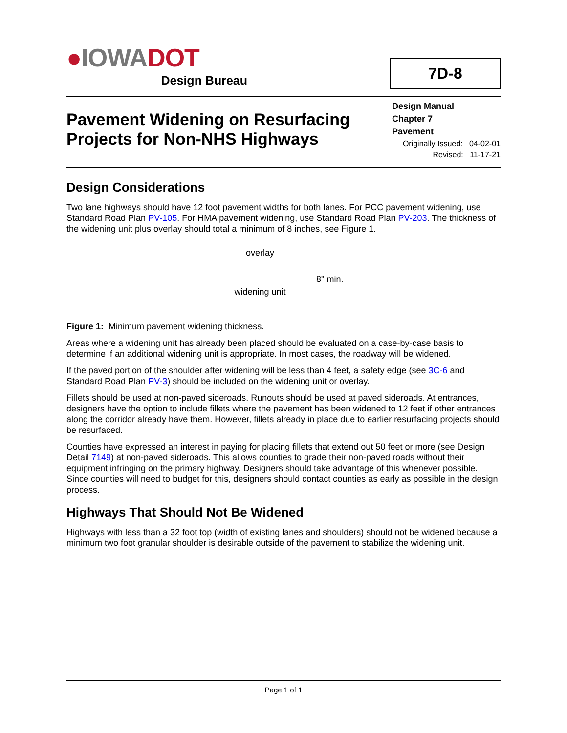●IOWA DOT
Design Bureau
7D-8
Pavement Widening on Resurfacing
Projects for Non-NHS Highways
Design Manual
Chapter 7
Pavement
Originally Issued: 04-02-01
Revised: 11-17-21
Design Considerations
Two lane highways should have 12 foot pavement widths for both lanes. For PCC pavement widening, use Standard Road Plan PV-105. For HMA pavement widening, use Standard Road Plan PV-203. The thickness of the widening unit plus overlay should total a minimum of 8 inches, see Figure 1.
overlay
widening unit
8" min.
Figure 1: Minimum pavement widening thickness.
Areas where a widening unit has already been placed should be evaluated on a case-by-case basis to determine if an additional widening unit is appropriate. In most cases, the roadway will be widened.
If the paved portion of the shoulder after widening will be less than 4 feet, a safety edge (see 3C-6 and Standard Road Plan PV-3) should be included on the widening unit or overlay.
Fillets should be used at non-paved sideroads. Runouts should be used at paved sideroads. At entrances, designers have the option to include fillets where the pavement has been widened to 12 feet if other entrances along the corridor already have them. However, fillets already in place due to earlier resurfacing projects should be resurfaced.
Counties have expressed an interest in paying for placing fillets that extend out 50 feet or more (see Design Detail 7149) at non-paved sideroads. This allows counties to grade their non-paved roads without their equipment infringing on the primary highway. Designers should take advantage of this whenever possible. Since counties will need to budget for this, designers should contact counties as early as possible in the design process.
Highways That Should Not Be Widened
Highways with less than a 32 foot top (width of existing lanes and shoulders) should not be widened because a minimum two foot granular shoulder is desirable outside of the pavement to stabilize the widening unit.
Page 1 of 1